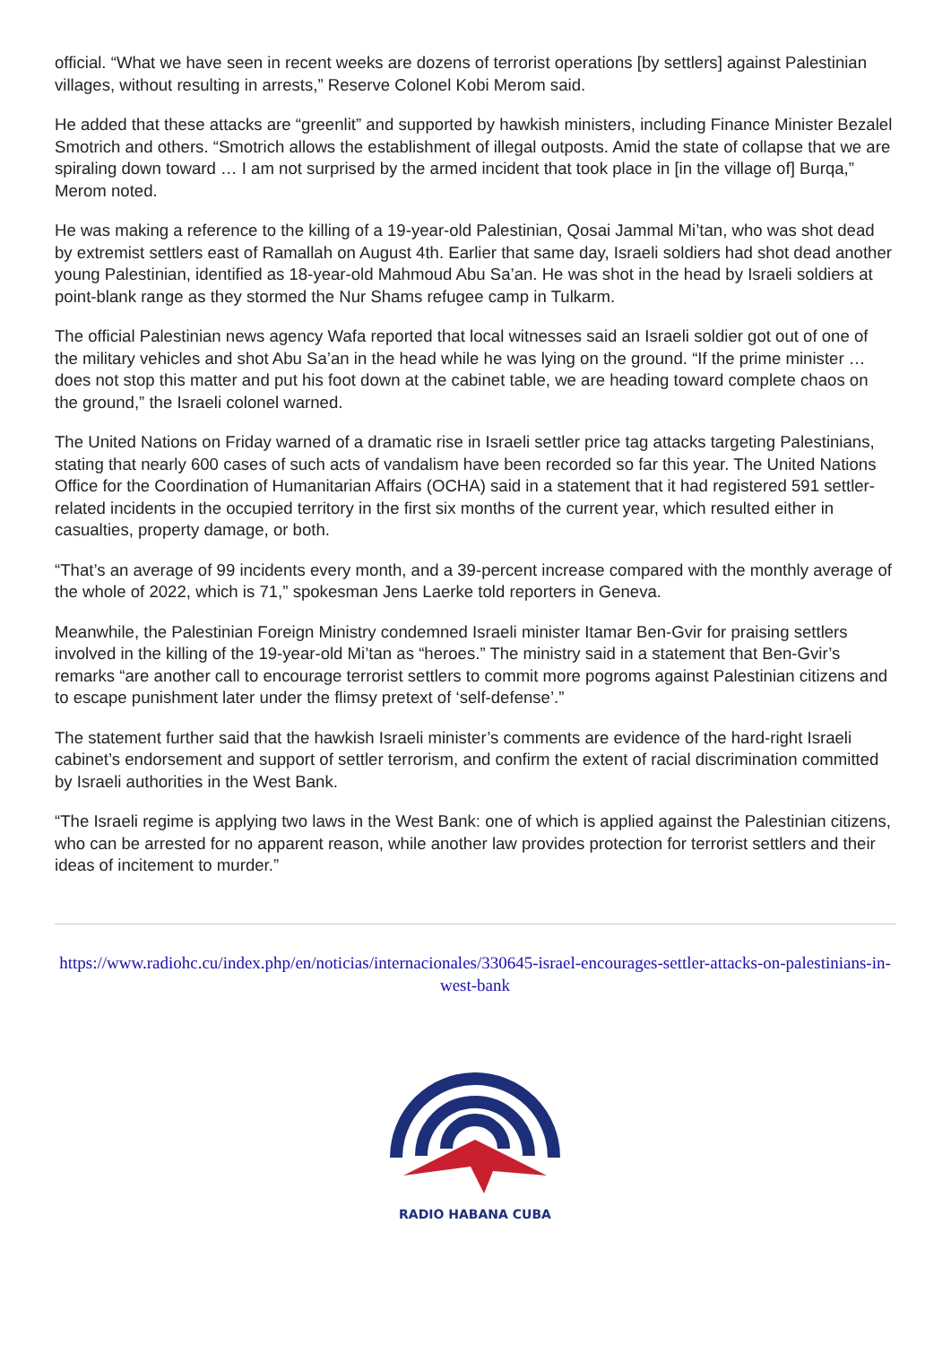official. “What we have seen in recent weeks are dozens of terrorist operations [by settlers] against Palestinian villages, without resulting in arrests,” Reserve Colonel Kobi Merom said.
He added that these attacks are “greenlit” and supported by hawkish ministers, including Finance Minister Bezalel Smotrich and others. “Smotrich allows the establishment of illegal outposts. Amid the state of collapse that we are spiraling down toward … I am not surprised by the armed incident that took place in [in the village of] Burqa,” Merom noted.
He was making a reference to the killing of a 19-year-old Palestinian, Qosai Jammal Mi’tan, who was shot dead by extremist settlers east of Ramallah on August 4th. Earlier that same day, Israeli soldiers had shot dead another young Palestinian, identified as 18-year-old Mahmoud Abu Sa’an. He was shot in the head by Israeli soldiers at point-blank range as they stormed the Nur Shams refugee camp in Tulkarm.
The official Palestinian news agency Wafa reported that local witnesses said an Israeli soldier got out of one of the military vehicles and shot Abu Sa’an in the head while he was lying on the ground. “If the prime minister … does not stop this matter and put his foot down at the cabinet table, we are heading toward complete chaos on the ground,” the Israeli colonel warned.
The United Nations on Friday warned of a dramatic rise in Israeli settler price tag attacks targeting Palestinians, stating that nearly 600 cases of such acts of vandalism have been recorded so far this year. The United Nations Office for the Coordination of Humanitarian Affairs (OCHA) said in a statement that it had registered 591 settler-related incidents in the occupied territory in the first six months of the current year, which resulted either in casualties, property damage, or both.
“That’s an average of 99 incidents every month, and a 39-percent increase compared with the monthly average of the whole of 2022, which is 71,” spokesman Jens Laerke told reporters in Geneva.
Meanwhile, the Palestinian Foreign Ministry condemned Israeli minister Itamar Ben-Gvir for praising settlers involved in the killing of the 19-year-old Mi’tan as “heroes.” The ministry said in a statement that Ben-Gvir’s remarks “are another call to encourage terrorist settlers to commit more pogroms against Palestinian citizens and to escape punishment later under the flimsy pretext of ‘self-defense’.”
The statement further said that the hawkish Israeli minister’s comments are evidence of the hard-right Israeli cabinet’s endorsement and support of settler terrorism, and confirm the extent of racial discrimination committed by Israeli authorities in the West Bank.
“The Israeli regime is applying two laws in the West Bank: one of which is applied against the Palestinian citizens, who can be arrested for no apparent reason, while another law provides protection for terrorist settlers and their ideas of incitement to murder.”
https://www.radiohc.cu/index.php/en/noticias/internacionales/330645-israel-encourages-settler-attacks-on-palestinians-in-west-bank
RADIO HABANA CUBA